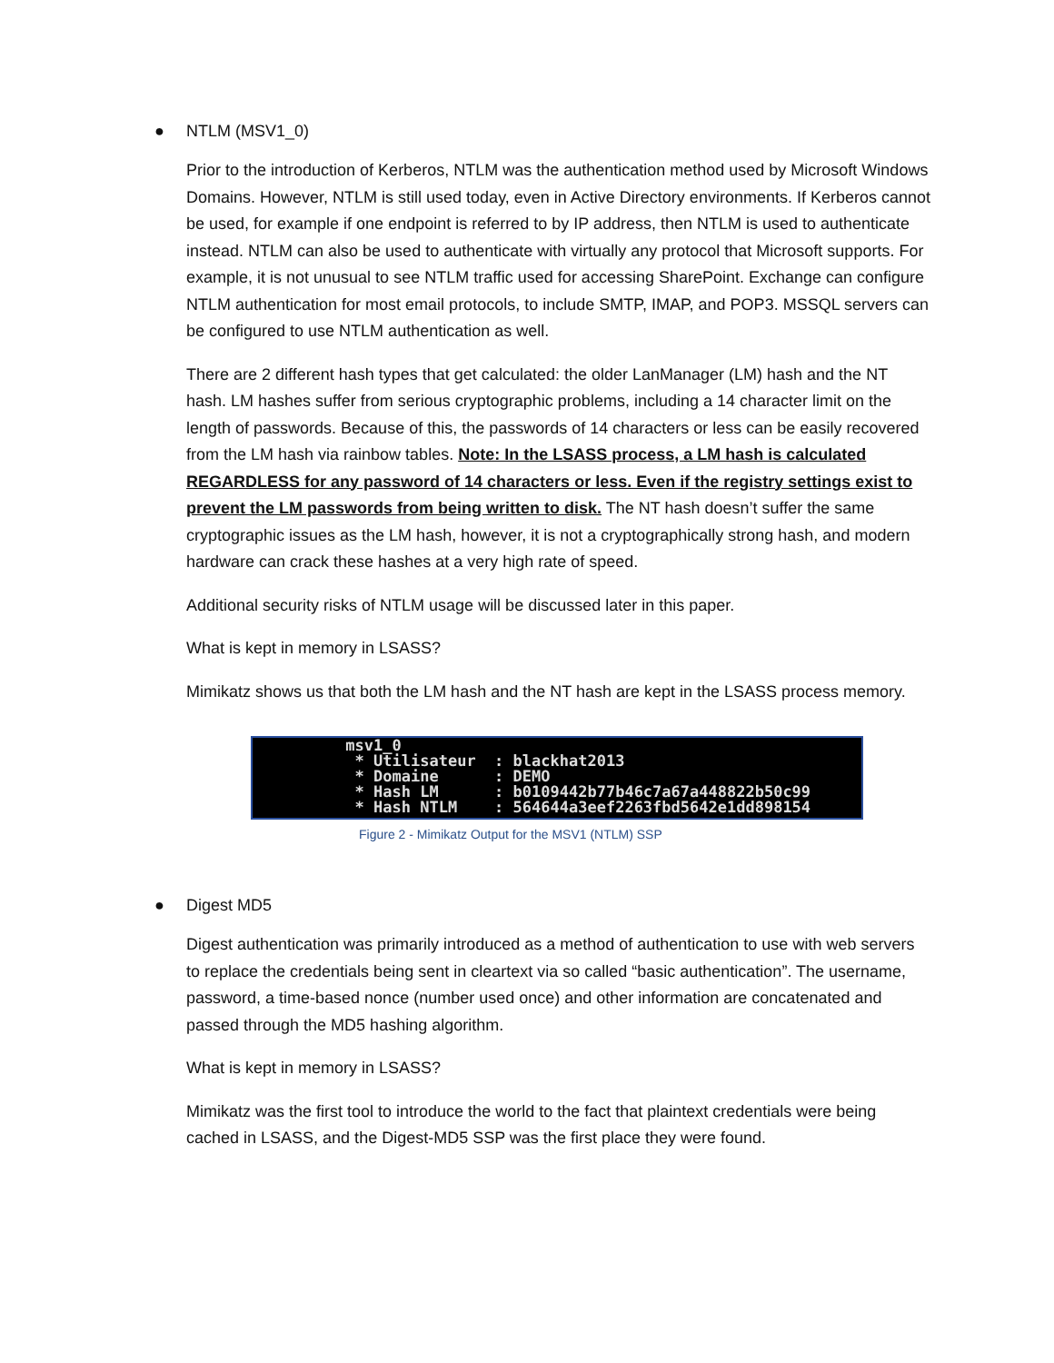● NTLM (MSV1_0)
Prior to the introduction of Kerberos, NTLM was the authentication method used by Microsoft Windows Domains. However, NTLM is still used today, even in Active Directory environments. If Kerberos cannot be used, for example if one endpoint is referred to by IP address, then NTLM is used to authenticate instead. NTLM can also be used to authenticate with virtually any protocol that Microsoft supports. For example, it is not unusual to see NTLM traffic used for accessing SharePoint. Exchange can configure NTLM authentication for most email protocols, to include SMTP, IMAP, and POP3. MSSQL servers can be configured to use NTLM authentication as well.
There are 2 different hash types that get calculated: the older LanManager (LM) hash and the NT hash. LM hashes suffer from serious cryptographic problems, including a 14 character limit on the length of passwords. Because of this, the passwords of 14 characters or less can be easily recovered from the LM hash via rainbow tables. Note: In the LSASS process, a LM hash is calculated REGARDLESS for any password of 14 characters or less. Even if the registry settings exist to prevent the LM passwords from being written to disk. The NT hash doesn’t suffer the same cryptographic issues as the LM hash, however, it is not a cryptographically strong hash, and modern hardware can crack these hashes at a very high rate of speed.
Additional security risks of NTLM usage will be discussed later in this paper.
What is kept in memory in LSASS?
Mimikatz shows us that both the LM hash and the NT hash are kept in the LSASS process memory.
msv1_0 * Utilisateur : blackhat2013 * Domaine : DEMO * Hash LM : b0109442b77b46c7a67a448822b50c99 * Hash NTLM : 564644a3eef2263fbd5642e1dd898154
Figure 2 - Mimikatz Output for the MSV1 (NTLM) SSP
● Digest MD5
Digest authentication was primarily introduced as a method of authentication to use with web servers to replace the credentials being sent in cleartext via so called “basic authentication”. The username, password, a time-based nonce (number used once) and other information are concatenated and passed through the MD5 hashing algorithm.
What is kept in memory in LSASS?
Mimikatz was the first tool to introduce the world to the fact that plaintext credentials were being cached in LSASS, and the Digest-MD5 SSP was the first place they were found.